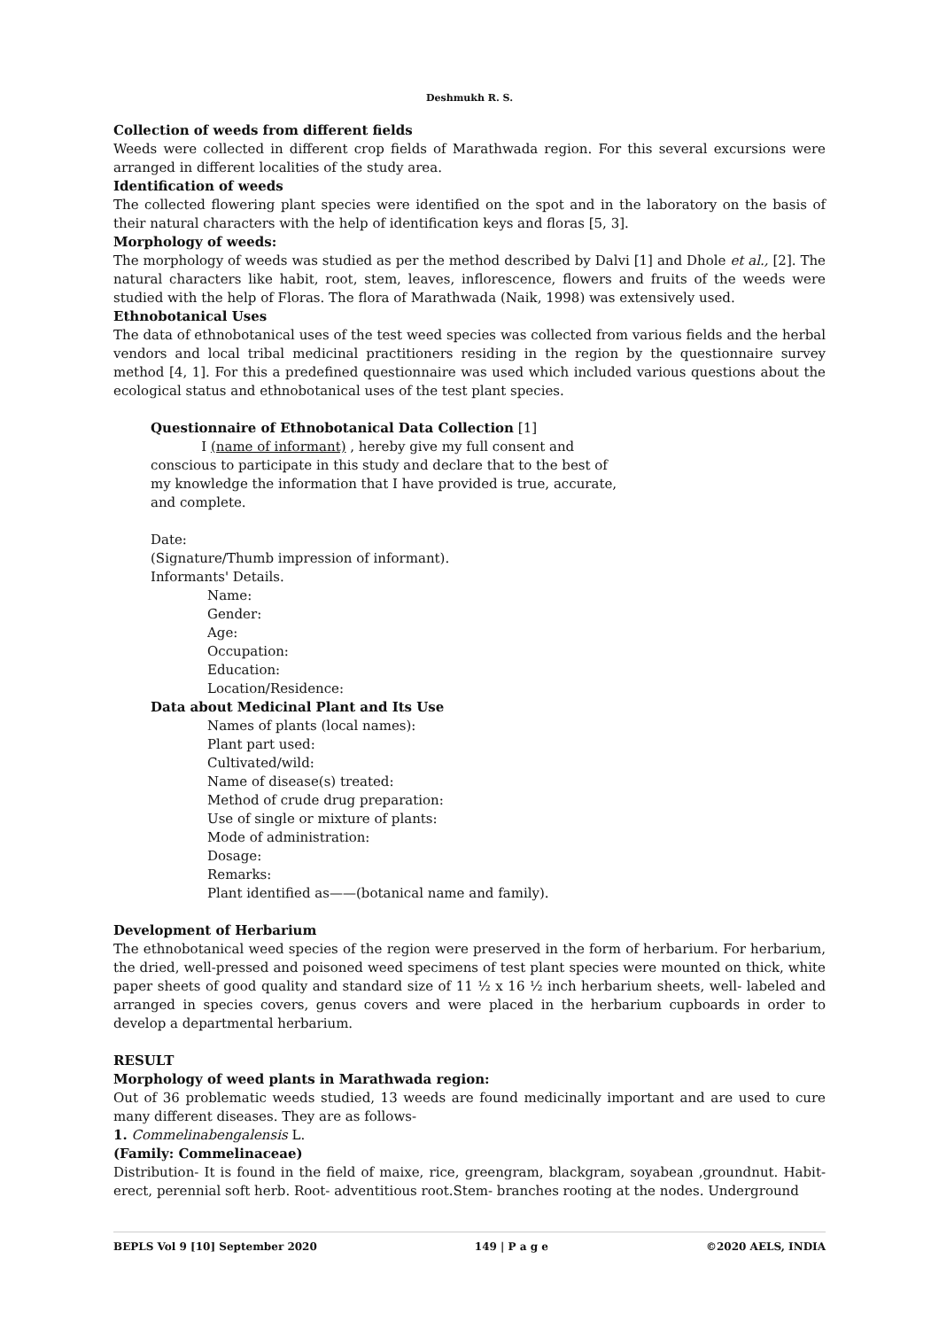Deshmukh R. S.
Collection of weeds from different fields
Weeds were collected in different crop fields of Marathwada region. For this several excursions were arranged in different localities of the study area.
Identification of weeds
The collected flowering plant species were identified on the spot and in the laboratory on the basis of their natural characters with the help of identification keys and floras [5, 3].
Morphology of weeds:
The morphology of weeds was studied as per the method described by Dalvi [1] and Dhole et al., [2]. The natural characters like habit, root, stem, leaves, inflorescence, flowers and fruits of the weeds were studied with the help of Floras. The flora of Marathwada (Naik, 1998) was extensively used.
Ethnobotanical Uses
The data of ethnobotanical uses of the test weed species was collected from various fields and the herbal vendors and local tribal medicinal practitioners residing in the region by the questionnaire survey method [4, 1]. For this a predefined questionnaire was used which included various questions about the ecological status and ethnobotanical uses of the test plant species.
Questionnaire of Ethnobotanical Data Collection [1]
I (name of informant) , hereby give my full consent and conscious to participate in this study and declare that to the best of my knowledge the information that I have provided is true, accurate, and complete.
Date:
(Signature/Thumb impression of informant).
Informants' Details.
Name:
Gender:
Age:
Occupation:
Education:
Location/Residence:
Data about Medicinal Plant and Its Use
Names of plants (local names):
Plant part used:
Cultivated/wild:
Name of disease(s) treated:
Method of crude drug preparation:
Use of single or mixture of plants:
Mode of administration:
Dosage:
Remarks:
Plant identified as——(botanical name and family).
Development of Herbarium
The ethnobotanical weed species of the region were preserved in the form of herbarium. For herbarium, the dried, well-pressed and poisoned weed specimens of test plant species were mounted on thick, white paper sheets of good quality and standard size of 11 ½ x 16 ½ inch herbarium sheets, well- labeled and arranged in species covers, genus covers and were placed in the herbarium cupboards in order to develop a departmental herbarium.
RESULT
Morphology of weed plants in Marathwada region:
Out of 36 problematic weeds studied, 13 weeds are found medicinally important and are used to cure many different diseases. They are as follows-
1. Commelinabengalensis L.
(Family: Commelinaceae)
Distribution- It is found in the field of maixe, rice, greengram, blackgram, soyabean ,groundnut. Habit- erect, perennial soft herb. Root- adventitious root.Stem- branches rooting at the nodes. Underground
BEPLS Vol 9 [10] September 2020 149 | P a g e ©2020 AELS, INDIA